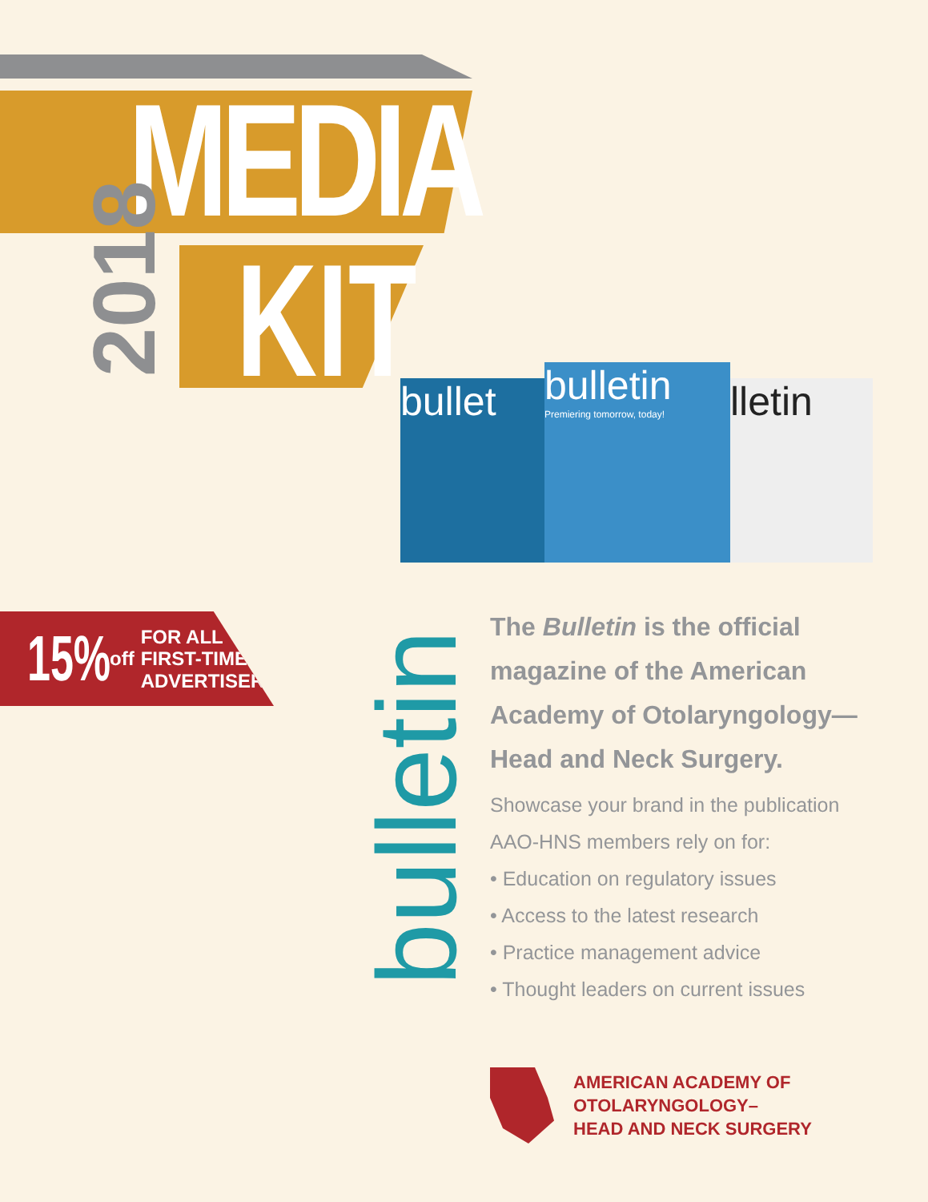MEDIA
KIT
2018
bullet
bulletin
Premiering tomorrow, today!
lletin
15%
off
FOR ALL
FIRST-TIME
ADVERTISERS!
bulletin
The Bulletin is the official magazine of the American Academy of Otolaryngology— Head and Neck Surgery.
Showcase your brand in the publication AAO-HNS members rely on for:
• Education on regulatory issues
• Access to the latest research
• Practice management advice
• Thought leaders on current issues
AMERICAN ACADEMY OF
OTOLARYNGOLOGY–
HEAD AND NECK SURGERY